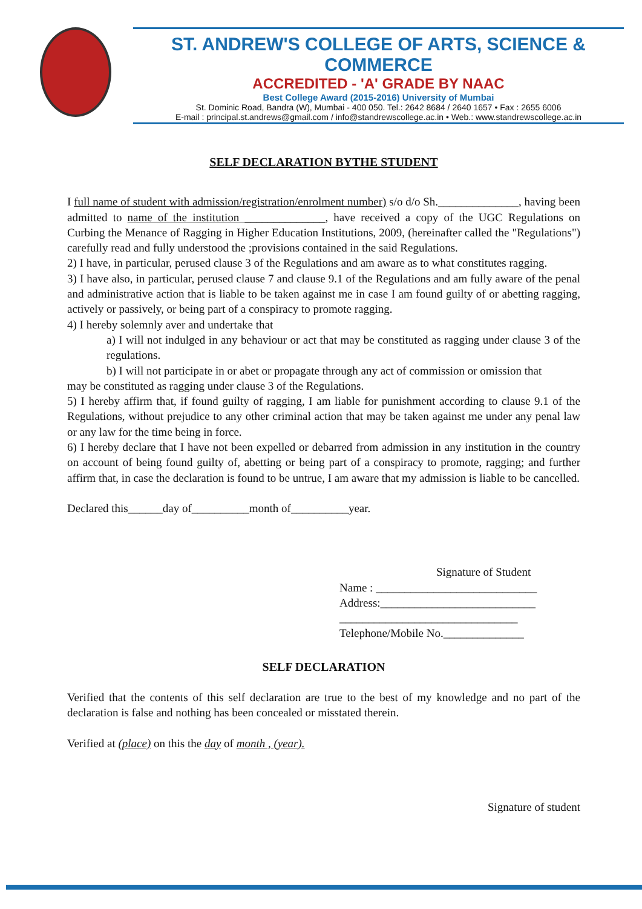ST. ANDREW'S COLLEGE OF ARTS, SCIENCE & COMMERCE
ACCREDITED - 'A' GRADE BY NAAC
Best College Award (2015-2016) University of Mumbai
St. Dominic Road, Bandra (W), Mumbai - 400 050. Tel.: 2642 8684 / 2640 1657 • Fax : 2655 6006
E-mail : principal.st.andrews@gmail.com / info@standrewscollege.ac.in • Web.: www.standrewscollege.ac.in
SELF DECLARATION BYTHE STUDENT
I full name of student with admission/registration/enrolment number) s/o d/o Sh.______________, having been admitted to name of the institution ______________, have received a copy of the UGC Regulations on Curbing the Menance of Ragging in Higher Education Institutions, 2009, (hereinafter called the "Regulations") carefully read and fully understood the ;provisions contained in the said Regulations.
2) I have, in particular, perused clause 3 of the Regulations and am aware as to what constitutes ragging.
3) I have also, in particular, perused clause 7 and clause 9.1 of the Regulations and am fully aware of the penal and administrative action that is liable to be taken against me in case I am found guilty of or abetting ragging, actively or passively, or being part of a conspiracy to promote ragging.
4) I hereby solemnly aver and undertake that
a) I will not indulged in any behaviour or act that may be constituted as ragging under clause 3 of the regulations.
b) I will not participate in or abet or propagate through any act of commission or omission that
may be constituted as ragging under clause 3 of the Regulations.
5) I hereby affirm that, if found guilty of ragging, I am liable for punishment according to clause 9.1 of the Regulations, without prejudice to any other criminal action that may be taken against me under any penal law or any law for the time being in force.
6) I hereby declare that I have not been expelled or debarred from admission in any institution in the country on account of being found guilty of, abetting or being part of a conspiracy to promote, ragging; and further affirm that, in case the declaration is found to be untrue, I am aware that my admission is liable to be cancelled.
Declared this______day of__________month of__________year.
Signature of Student
Name : ____________________________
Address:___________________________
_______________________________
Telephone/Mobile No.______________
SELF DECLARATION
Verified that the contents of this self declaration are true to the best of my knowledge and no part of the declaration is false and nothing has been concealed or misstated therein.
Verified at (place) on this the day of month , (year).
Signature of student